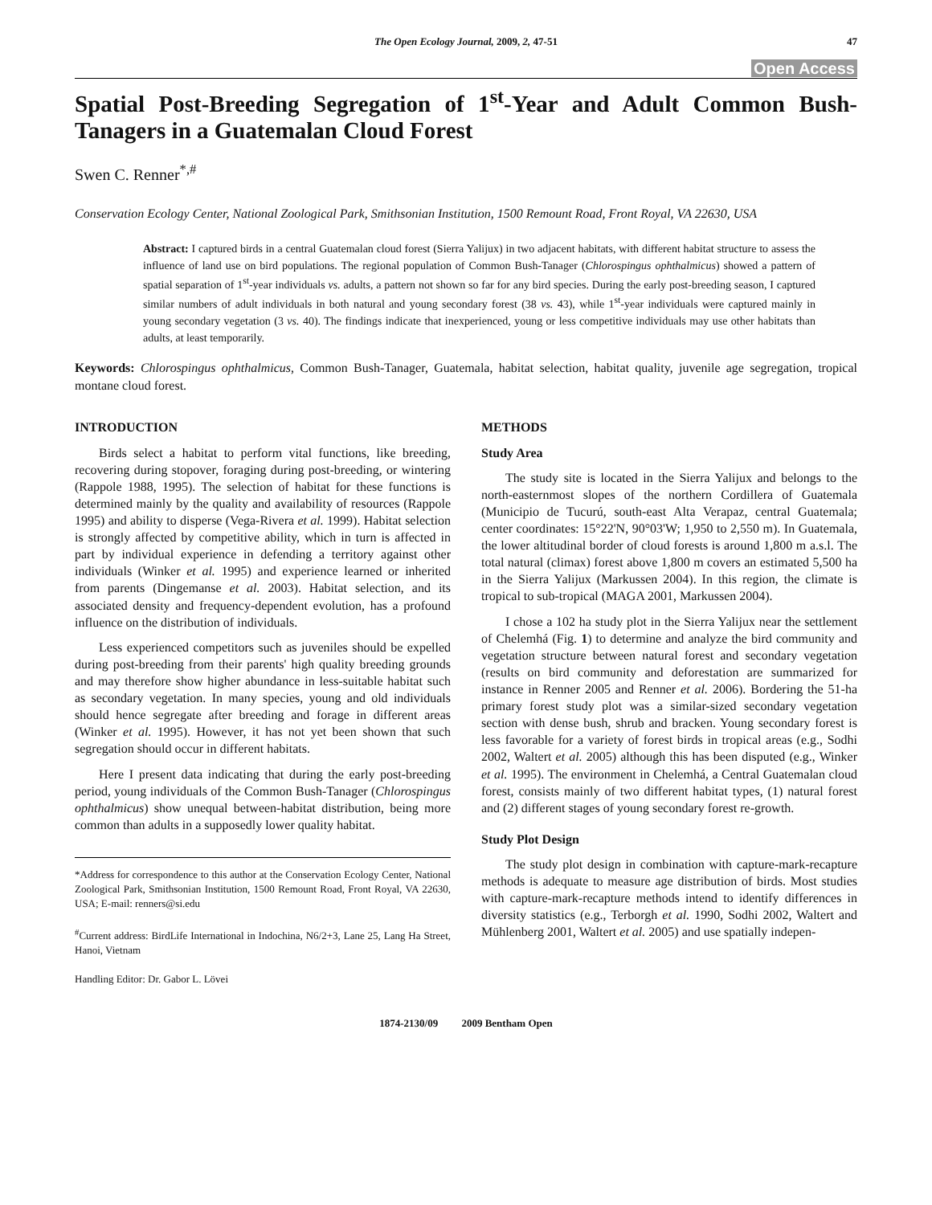The Open Ecology Journal, 2009, 2, 47-51 47
Open Access
Spatial Post-Breeding Segregation of 1<sup>st</sup>-Year and Adult Common Bush-Tanagers in a Guatemalan Cloud Forest
Swen C. Renner<sup>*,#</sup>
Conservation Ecology Center, National Zoological Park, Smithsonian Institution, 1500 Remount Road, Front Royal, VA 22630, USA
Abstract: I captured birds in a central Guatemalan cloud forest (Sierra Yalijux) in two adjacent habitats, with different habitat structure to assess the influence of land use on bird populations. The regional population of Common Bush-Tanager (Chlorospingus ophthalmicus) showed a pattern of spatial separation of 1<sup>st</sup>-year individuals vs. adults, a pattern not shown so far for any bird species. During the early post-breeding season, I captured similar numbers of adult individuals in both natural and young secondary forest (38 vs. 43), while 1<sup>st</sup>-year individuals were captured mainly in young secondary vegetation (3 vs. 40). The findings indicate that inexperienced, young or less competitive individuals may use other habitats than adults, at least temporarily.
Keywords: Chlorospingus ophthalmicus, Common Bush-Tanager, Guatemala, habitat selection, habitat quality, juvenile age segregation, tropical montane cloud forest.
INTRODUCTION
Birds select a habitat to perform vital functions, like breeding, recovering during stopover, foraging during post-breeding, or wintering (Rappole 1988, 1995). The selection of habitat for these functions is determined mainly by the quality and availability of resources (Rappole 1995) and ability to disperse (Vega-Rivera et al. 1999). Habitat selection is strongly affected by competitive ability, which in turn is affected in part by individual experience in defending a territory against other individuals (Winker et al. 1995) and experience learned or inherited from parents (Dingemanse et al. 2003). Habitat selection, and its associated density and frequency-dependent evolution, has a profound influence on the distribution of individuals.
Less experienced competitors such as juveniles should be expelled during post-breeding from their parents' high quality breeding grounds and may therefore show higher abundance in less-suitable habitat such as secondary vegetation. In many species, young and old individuals should hence segregate after breeding and forage in different areas (Winker et al. 1995). However, it has not yet been shown that such segregation should occur in different habitats.
Here I present data indicating that during the early post-breeding period, young individuals of the Common Bush-Tanager (Chlorospingus ophthalmicus) show unequal between-habitat distribution, being more common than adults in a supposedly lower quality habitat.
*Address for correspondence to this author at the Conservation Ecology Center, National Zoological Park, Smithsonian Institution, 1500 Remount Road, Front Royal, VA 22630, USA; E-mail: renners@si.edu
<sup>#</sup> Current address: BirdLife International in Indochina, N6/2+3, Lane 25, Lang Ha Street, Hanoi, Vietnam
Handling Editor: Dr. Gabor L. Lövei
METHODS
Study Area
The study site is located in the Sierra Yalijux and belongs to the north-easternmost slopes of the northern Cordillera of Guatemala (Municipio de Tucurú, south-east Alta Verapaz, central Guatemala; center coordinates: 15°22'N, 90°03'W; 1,950 to 2,550 m). In Guatemala, the lower altitudinal border of cloud forests is around 1,800 m a.s.l. The total natural (climax) forest above 1,800 m covers an estimated 5,500 ha in the Sierra Yalijux (Markussen 2004). In this region, the climate is tropical to sub-tropical (MAGA 2001, Markussen 2004).
I chose a 102 ha study plot in the Sierra Yalijux near the settlement of Chelemhá (Fig. 1) to determine and analyze the bird community and vegetation structure between natural forest and secondary vegetation (results on bird community and deforestation are summarized for instance in Renner 2005 and Renner et al. 2006). Bordering the 51-ha primary forest study plot was a similar-sized secondary vegetation section with dense bush, shrub and bracken. Young secondary forest is less favorable for a variety of forest birds in tropical areas (e.g., Sodhi 2002, Waltert et al. 2005) although this has been disputed (e.g., Winker et al. 1995). The environment in Chelemhá, a Central Guatemalan cloud forest, consists mainly of two different habitat types, (1) natural forest and (2) different stages of young secondary forest re-growth.
Study Plot Design
The study plot design in combination with capture-mark-recapture methods is adequate to measure age distribution of birds. Most studies with capture-mark-recapture methods intend to identify differences in diversity statistics (e.g., Terborgh et al. 1990, Sodhi 2002, Waltert and Mühlenberg 2001, Waltert et al. 2005) and use spatially indepen-
1874-2130/09 2009 Bentham Open